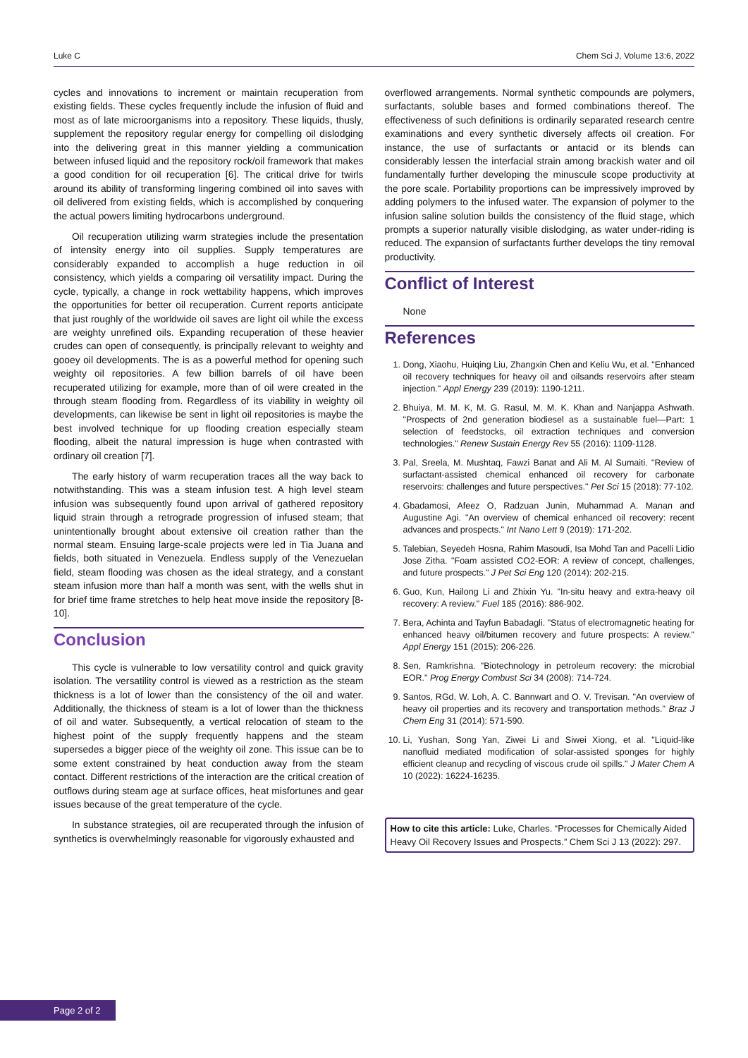Luke C Chem Sci J, Volume 13:6, 2022
cycles and innovations to increment or maintain recuperation from existing fields. These cycles frequently include the infusion of fluid and most as of late microorganisms into a repository. These liquids, thusly, supplement the repository regular energy for compelling oil dislodging into the delivering great in this manner yielding a communication between infused liquid and the repository rock/oil framework that makes a good condition for oil recuperation [6]. The critical drive for twirls around its ability of transforming lingering combined oil into saves with oil delivered from existing fields, which is accomplished by conquering the actual powers limiting hydrocarbons underground.
Oil recuperation utilizing warm strategies include the presentation of intensity energy into oil supplies. Supply temperatures are considerably expanded to accomplish a huge reduction in oil consistency, which yields a comparing oil versatility impact. During the cycle, typically, a change in rock wettability happens, which improves the opportunities for better oil recuperation. Current reports anticipate that just roughly of the worldwide oil saves are light oil while the excess are weighty unrefined oils. Expanding recuperation of these heavier crudes can open of consequently, is principally relevant to weighty and gooey oil developments. The is as a powerful method for opening such weighty oil repositories. A few billion barrels of oil have been recuperated utilizing for example, more than of oil were created in the through steam flooding from. Regardless of its viability in weighty oil developments, can likewise be sent in light oil repositories is maybe the best involved technique for up flooding creation especially steam flooding, albeit the natural impression is huge when contrasted with ordinary oil creation [7].
The early history of warm recuperation traces all the way back to notwithstanding. This was a steam infusion test. A high level steam infusion was subsequently found upon arrival of gathered repository liquid strain through a retrograde progression of infused steam; that unintentionally brought about extensive oil creation rather than the normal steam. Ensuing large-scale projects were led in Tia Juana and fields, both situated in Venezuela. Endless supply of the Venezuelan field, steam flooding was chosen as the ideal strategy, and a constant steam infusion more than half a month was sent, with the wells shut in for brief time frame stretches to help heat move inside the repository [8-10].
Conclusion
This cycle is vulnerable to low versatility control and quick gravity isolation. The versatility control is viewed as a restriction as the steam thickness is a lot of lower than the consistency of the oil and water. Additionally, the thickness of steam is a lot of lower than the thickness of oil and water. Subsequently, a vertical relocation of steam to the highest point of the supply frequently happens and the steam supersedes a bigger piece of the weighty oil zone. This issue can be to some extent constrained by heat conduction away from the steam contact. Different restrictions of the interaction are the critical creation of outflows during steam age at surface offices, heat misfortunes and gear issues because of the great temperature of the cycle.
In substance strategies, oil are recuperated through the infusion of synthetics is overwhelmingly reasonable for vigorously exhausted and
overflowed arrangements. Normal synthetic compounds are polymers, surfactants, soluble bases and formed combinations thereof. The effectiveness of such definitions is ordinarily separated research centre examinations and every synthetic diversely affects oil creation. For instance, the use of surfactants or antacid or its blends can considerably lessen the interfacial strain among brackish water and oil fundamentally further developing the minuscule scope productivity at the pore scale. Portability proportions can be impressively improved by adding polymers to the infused water. The expansion of polymer to the infusion saline solution builds the consistency of the fluid stage, which prompts a superior naturally visible dislodging, as water under-riding is reduced. The expansion of surfactants further develops the tiny removal productivity.
Conflict of Interest
None
References
1. Dong, Xiaohu, Huiqing Liu, Zhangxin Chen and Keliu Wu, et al. "Enhanced oil recovery techniques for heavy oil and oilsands reservoirs after steam injection." Appl Energy 239 (2019): 1190-1211.
2. Bhuiya, M. M. K, M. G. Rasul, M. M. K. Khan and Nanjappa Ashwath. "Prospects of 2nd generation biodiesel as a sustainable fuel—Part: 1 selection of feedstocks, oil extraction techniques and conversion technologies." Renew Sustain Energy Rev 55 (2016): 1109-1128.
3. Pal, Sreela, M. Mushtaq, Fawzi Banat and Ali M. Al Sumaiti. "Review of surfactant-assisted chemical enhanced oil recovery for carbonate reservoirs: challenges and future perspectives." Pet Sci 15 (2018): 77-102.
4. Gbadamosi, Afeez O, Radzuan Junin, Muhammad A. Manan and Augustine Agi. "An overview of chemical enhanced oil recovery: recent advances and prospects." Int Nano Lett 9 (2019): 171-202.
5. Talebian, Seyedeh Hosna, Rahim Masoudi, Isa Mohd Tan and Pacelli Lidio Jose Zitha. "Foam assisted CO2-EOR: A review of concept, challenges, and future prospects." J Pet Sci Eng 120 (2014): 202-215.
6. Guo, Kun, Hailong Li and Zhixin Yu. "In-situ heavy and extra-heavy oil recovery: A review." Fuel 185 (2016): 886-902.
7. Bera, Achinta and Tayfun Babadagli. "Status of electromagnetic heating for enhanced heavy oil/bitumen recovery and future prospects: A review." Appl Energy 151 (2015): 206-226.
8. Sen, Ramkrishna. "Biotechnology in petroleum recovery: the microbial EOR." Prog Energy Combust Sci 34 (2008): 714-724.
9. Santos, RGd, W. Loh, A. C. Bannwart and O. V. Trevisan. "An overview of heavy oil properties and its recovery and transportation methods." Braz J Chem Eng 31 (2014): 571-590.
10. Li, Yushan, Song Yan, Ziwei Li and Siwei Xiong, et al. "Liquid-like nanofluid mediated modification of solar-assisted sponges for highly efficient cleanup and recycling of viscous crude oil spills." J Mater Chem A 10 (2022): 16224-16235.
How to cite this article: Luke, Charles. “Processes for Chemically Aided Heavy Oil Recovery Issues and Prospects.” Chem Sci J 13 (2022): 297.
Page 2 of 2